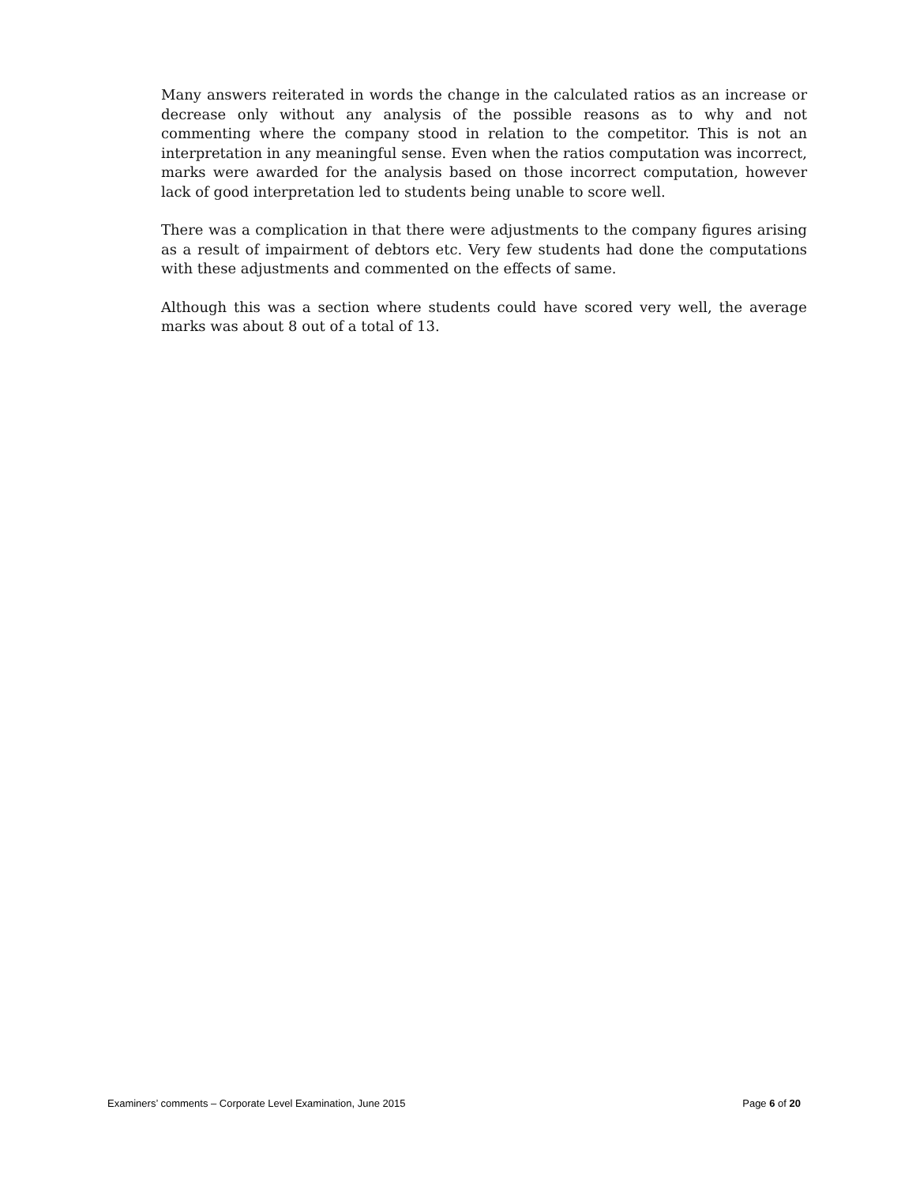Many answers reiterated in words the change in the calculated ratios as an increase or decrease only without any analysis of the possible reasons as to why and not commenting where the company stood in relation to the competitor. This is not an interpretation in any meaningful sense. Even when the ratios computation was incorrect, marks were awarded for the analysis based on those incorrect computation, however lack of good interpretation led to students being unable to score well.
There was a complication in that there were adjustments to the company figures arising as a result of impairment of debtors etc. Very few students had done the computations with these adjustments and commented on the effects of same.
Although this was a section where students could have scored very well, the average marks was about 8 out of a total of 13.
Examiners’ comments – Corporate Level Examination, June 2015 Page 6 of 20